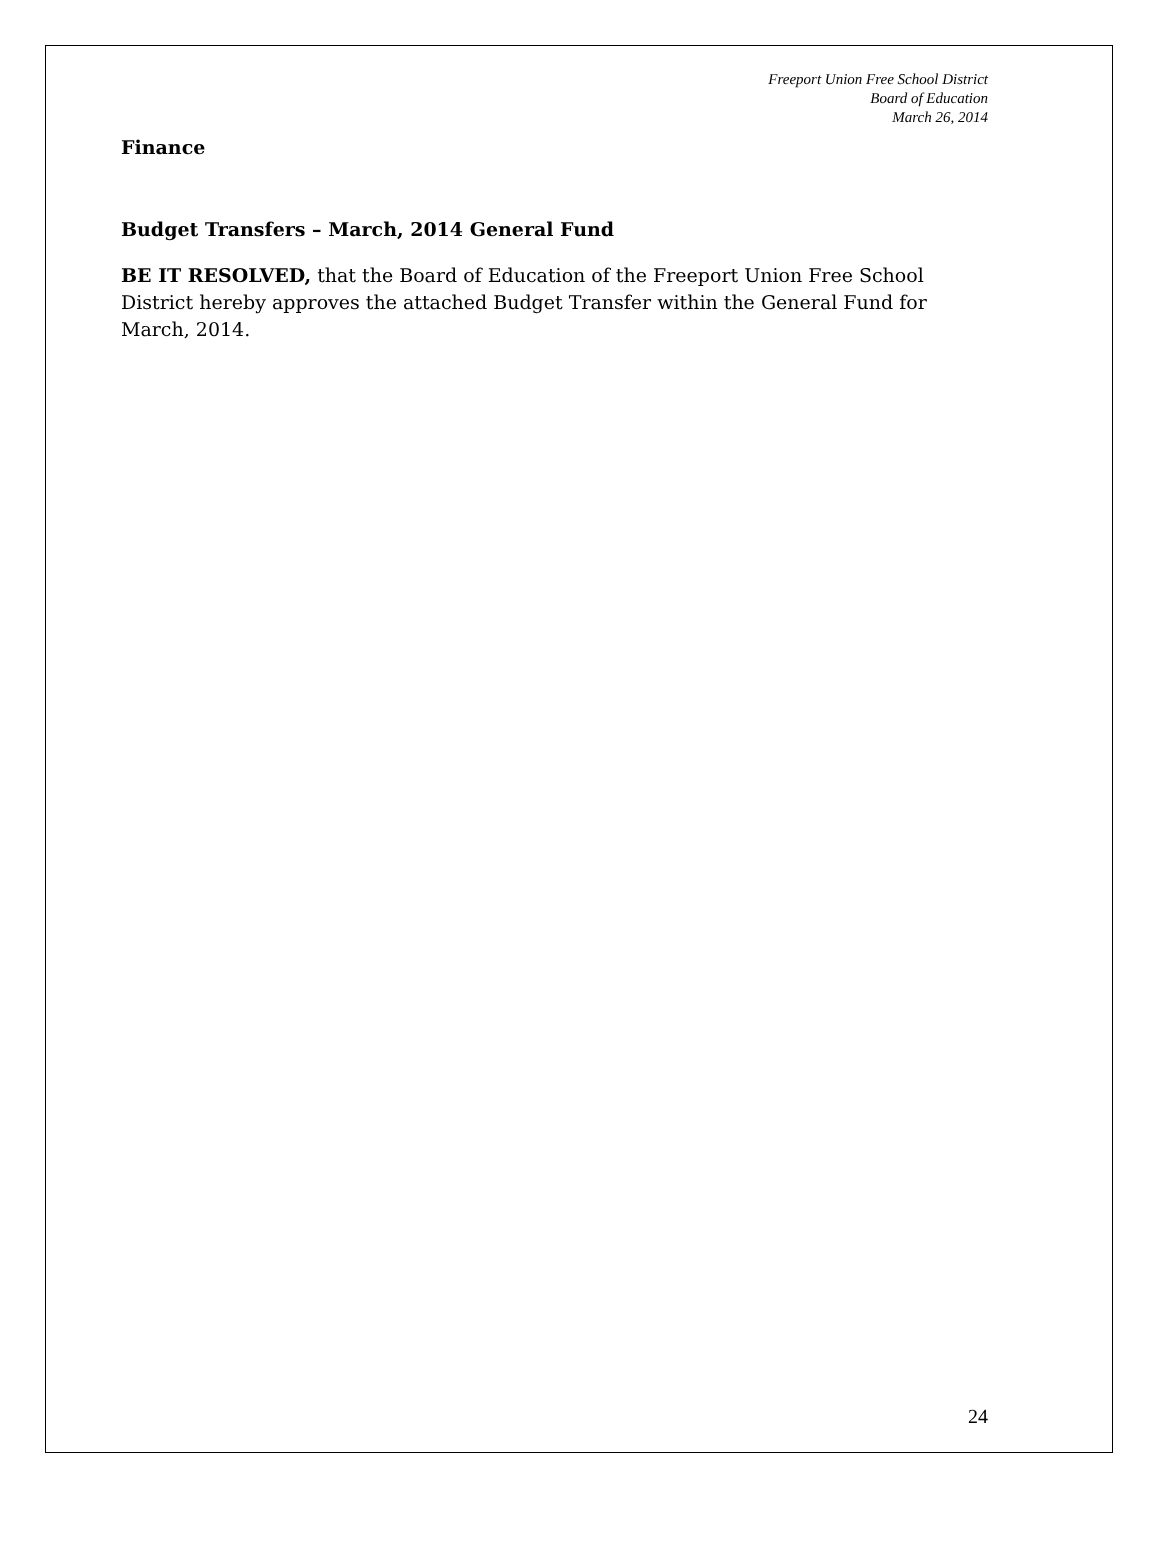Freeport Union Free School District
Board of Education
March 26, 2014
Finance
Budget Transfers – March, 2014 General Fund
BE IT RESOLVED, that the Board of Education of the Freeport Union Free School District hereby approves the attached Budget Transfer within the General Fund for March, 2014.
24